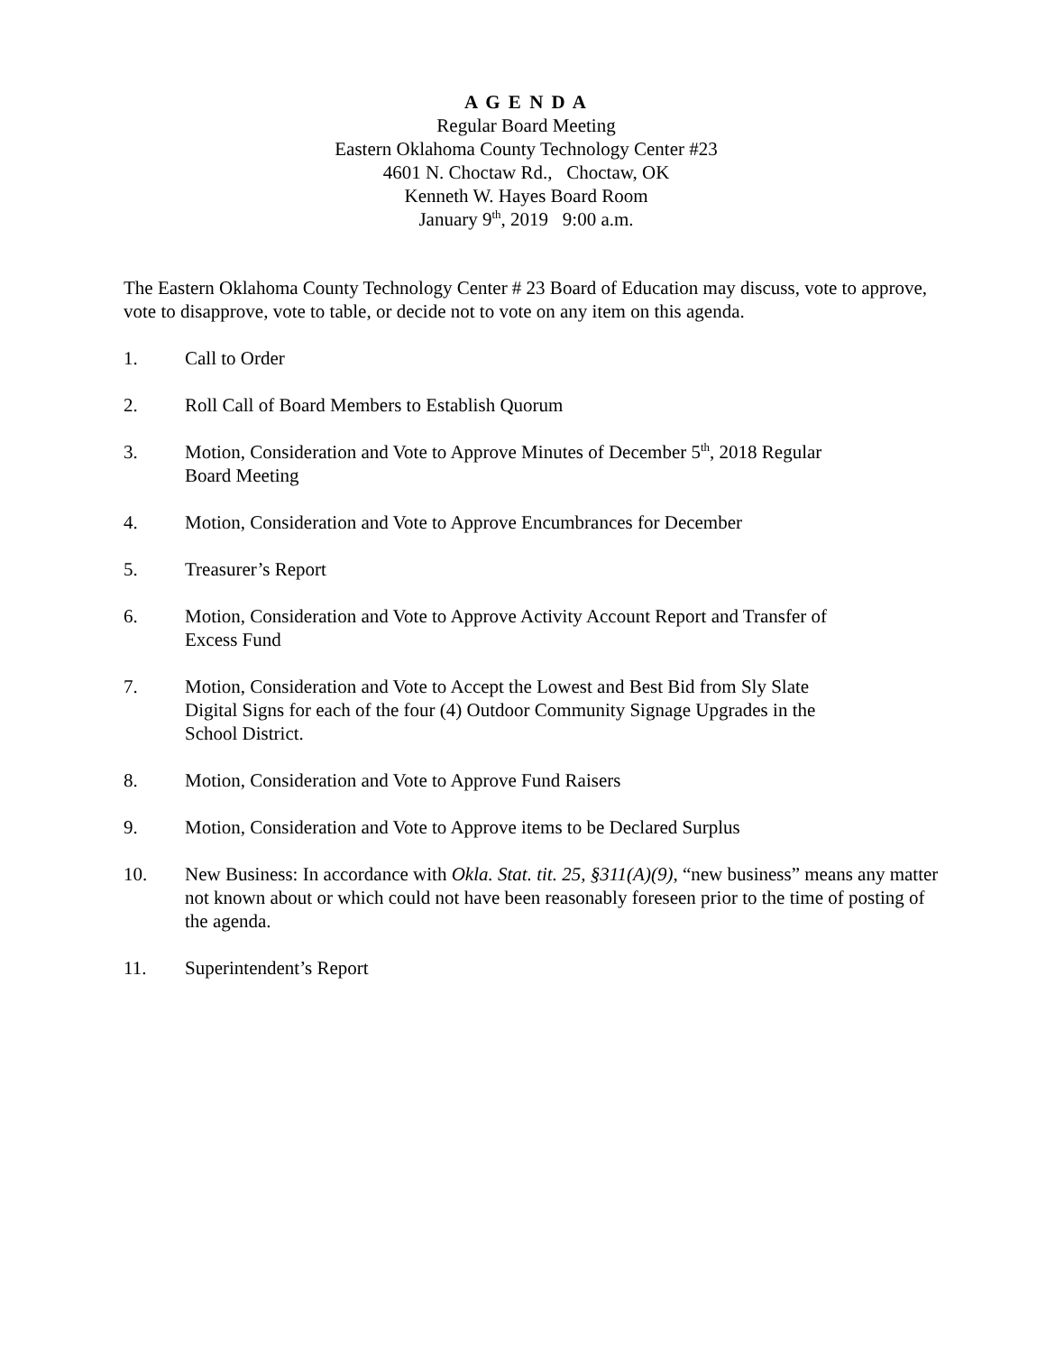A G E N D A
Regular Board Meeting
Eastern Oklahoma County Technology Center #23
4601 N. Choctaw Rd., Choctaw, OK
Kenneth W. Hayes Board Room
January 9<sup>th</sup>, 2019 9:00 a.m.
The Eastern Oklahoma County Technology Center # 23 Board of Education may discuss, vote to approve, vote to disapprove, vote to table, or decide not to vote on any item on this agenda.
1. Call to Order
2. Roll Call of Board Members to Establish Quorum
3. Motion, Consideration and Vote to Approve Minutes of December 5<sup>th</sup>, 2018 Regular
Board Meeting
4. Motion, Consideration and Vote to Approve Encumbrances for December
5. Treasurer’s Report
6. Motion, Consideration and Vote to Approve Activity Account Report and Transfer of
Excess Fund
7. Motion, Consideration and Vote to Accept the Lowest and Best Bid from Sly Slate
Digital Signs for each of the four (4) Outdoor Community Signage Upgrades in the
School District.
8. Motion, Consideration and Vote to Approve Fund Raisers
9. Motion, Consideration and Vote to Approve items to be Declared Surplus
10. New Business: In accordance with Okla. Stat. tit. 25, §311(A)(9), “new business” means any matter not known about or which could not have been reasonably foreseen prior to the time of posting of the agenda.
11. Superintendent’s Report